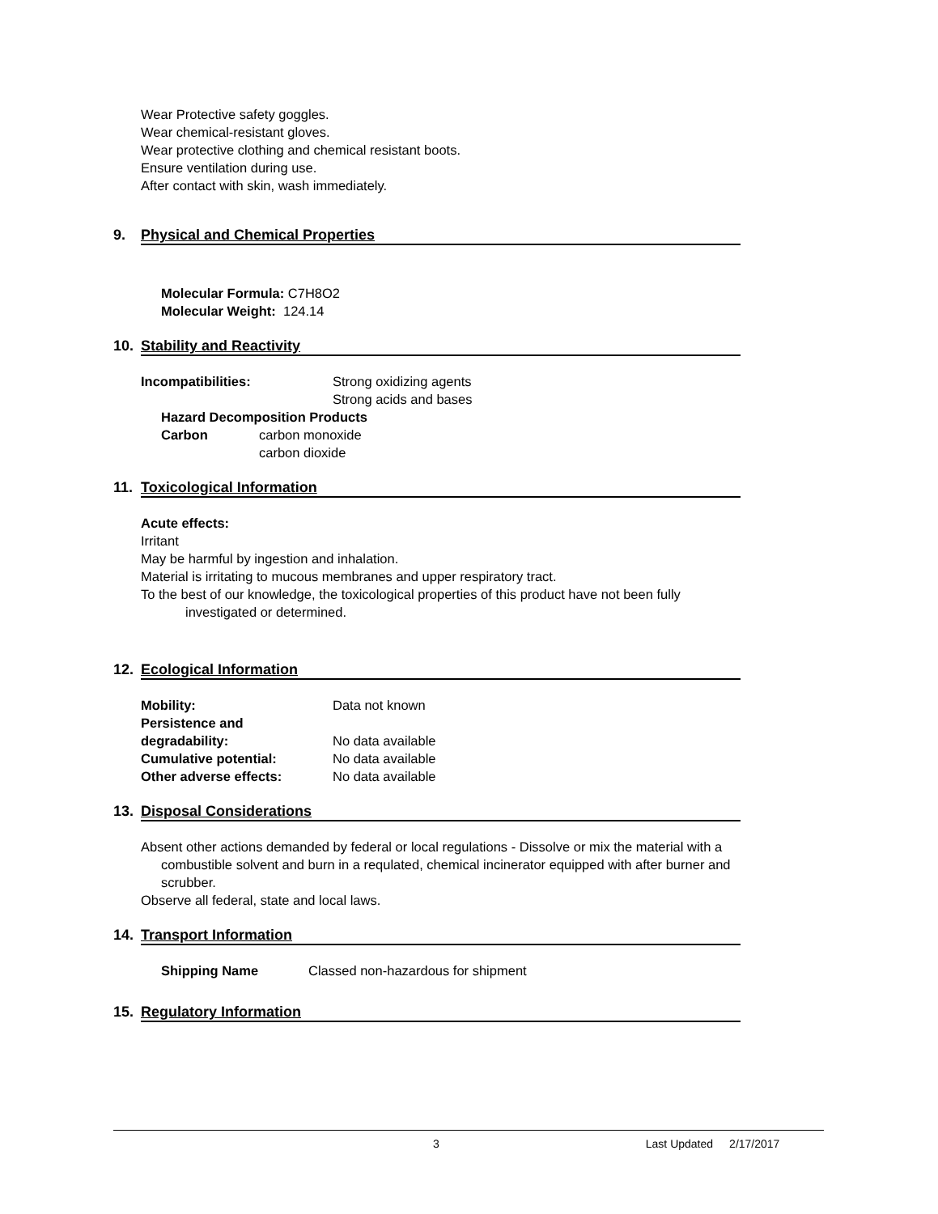Wear Protective safety goggles.
Wear chemical-resistant gloves.
Wear protective clothing and chemical resistant boots.
Ensure ventilation during use.
After contact with skin, wash immediately.
9. Physical and Chemical Properties
Molecular Formula: C7H8O2
Molecular Weight: 124.14
10. Stability and Reactivity
Incompatibilities: Strong oxidizing agents
Strong acids and bases
Hazard Decomposition Products
Carbon carbon monoxide
carbon dioxide
11. Toxicological Information
Acute effects:
Irritant
May be harmful by ingestion and inhalation.
Material is irritating to mucous membranes and upper respiratory tract.
To the best of our knowledge, the toxicological properties of this product have not been fully
investigated or determined.
12. Ecological Information
Mobility: Data not known
Persistence and
degradability: No data available
Cumulative potential: No data available
Other adverse effects: No data available
13. Disposal Considerations
Absent other actions demanded by federal or local regulations - Dissolve or mix the material with a
combustible solvent and burn in a requlated, chemical incinerator equipped with after burner and
scrubber.
Observe all federal, state and local laws.
14. Transport Information
Shipping Name Classed non-hazardous for shipment
15. Regulatory Information
3 Last Updated 2/17/2017